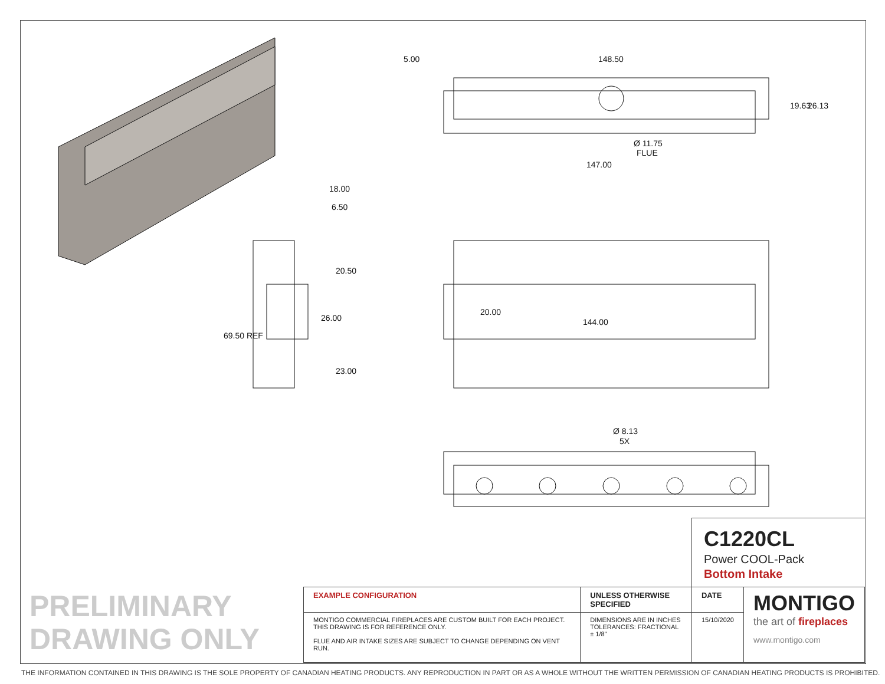5.00
148.50
147.00
Ø 11.75
FLUE
19.63
26.13
18.00
6.50
20.50
26.00
23.00
69.50 REF
20.00
144.00
Ø 8.13
5X
C1220CL
Power COOL-Pack
Bottom Intake
PRELIMINARY
DRAWING ONLY
| EXAMPLE CONFIGURATION | UNLESS OTHERWISE SPECIFIED | DATE | MONTIGO the art of fireplaces www.montigo.com |
| MONTIGO COMMERCIAL FIREPLACES ARE CUSTOM BUILT FOR EACH PROJECT. THIS DRAWING IS FOR REFERENCE ONLY. FLUE AND AIR INTAKE SIZES ARE SUBJECT TO CHANGE DEPENDING ON VENT RUN. | DIMENSIONS ARE IN INCHES TOLERANCES: FRACTIONAL ± 1/8" | 15/10/2020 | |
THE INFORMATION CONTAINED IN THIS DRAWING IS THE SOLE PROPERTY OF CANADIAN HEATING PRODUCTS. ANY REPRODUCTION IN PART OR AS A WHOLE WITHOUT THE WRITTEN PERMISSION OF CANADIAN HEATING PRODUCTS IS PROHIBITED.